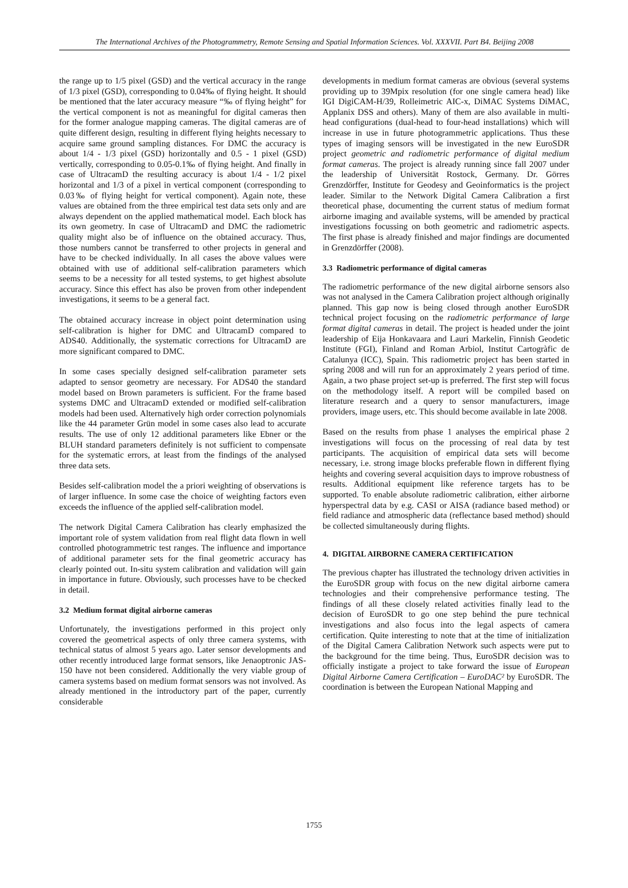The International Archives of the Photogrammetry, Remote Sensing and Spatial Information Sciences. Vol. XXXVII. Part B4. Beijing 2008
the range up to 1/5 pixel (GSD) and the vertical accuracy in the range of 1/3 pixel (GSD), corresponding to 0.04‰ of flying height. It should be mentioned that the later accuracy measure “‰ of flying height” for the vertical component is not as meaningful for digital cameras then for the former analogue mapping cameras. The digital cameras are of quite different design, resulting in different flying heights necessary to acquire same ground sampling distances. For DMC the accuracy is about 1/4 - 1/3 pixel (GSD) horizontally and 0.5 - 1 pixel (GSD) vertically, corresponding to 0.05-0.1‰ of flying height. And finally in case of UltracamD the resulting accuracy is about 1/4 - 1/2 pixel horizontal and 1/3 of a pixel in vertical component (corresponding to 0.03‰ of flying height for vertical component). Again note, these values are obtained from the three empirical test data sets only and are always dependent on the applied mathematical model. Each block has its own geometry. In case of UltracamD and DMC the radiometric quality might also be of influence on the obtained accuracy. Thus, those numbers cannot be transferred to other projects in general and have to be checked individually. In all cases the above values were obtained with use of additional self-calibration parameters which seems to be a necessity for all tested systems, to get highest absolute accuracy. Since this effect has also be proven from other independent investigations, it seems to be a general fact.
The obtained accuracy increase in object point determination using self-calibration is higher for DMC and UltracamD compared to ADS40. Additionally, the systematic corrections for UltracamD are more significant compared to DMC.
In some cases specially designed self-calibration parameter sets adapted to sensor geometry are necessary. For ADS40 the standard model based on Brown parameters is sufficient. For the frame based systems DMC and UltracamD extended or modified self-calibration models had been used. Alternatively high order correction polynomials like the 44 parameter Grün model in some cases also lead to accurate results. The use of only 12 additional parameters like Ebner or the BLUH standard parameters definitely is not sufficient to compensate for the systematic errors, at least from the findings of the analysed three data sets.
Besides self-calibration model the a priori weighting of observations is of larger influence. In some case the choice of weighting factors even exceeds the influence of the applied self-calibration model.
The network Digital Camera Calibration has clearly emphasized the important role of system validation from real flight data flown in well controlled photogrammetric test ranges. The influence and importance of additional parameter sets for the final geometric accuracy has clearly pointed out. In-situ system calibration and validation will gain in importance in future. Obviously, such processes have to be checked in detail.
3.2 Medium format digital airborne cameras
Unfortunately, the investigations performed in this project only covered the geometrical aspects of only three camera systems, with technical status of almost 5 years ago. Later sensor developments and other recently introduced large format sensors, like Jenaoptronic JAS-150 have not been considered. Additionally the very viable group of camera systems based on medium format sensors was not involved. As already mentioned in the introductory part of the paper, currently considerable
developments in medium format cameras are obvious (several systems providing up to 39Mpix resolution (for one single camera head) like IGI DigiCAM-H/39, Rolleimetric AIC-x, DiMAC Systems DiMAC, Applanix DSS and others). Many of them are also available in multi-head configurations (dual-head to four-head installations) which will increase in use in future photogrammetric applications. Thus these types of imaging sensors will be investigated in the new EuroSDR project geometric and radiometric performance of digital medium format cameras. The project is already running since fall 2007 under the leadership of Universität Rostock, Germany. Dr. Görres Grenzdörffer, Institute for Geodesy and Geoinformatics is the project leader. Similar to the Network Digital Camera Calibration a first theoretical phase, documenting the current status of medium format airborne imaging and available systems, will be amended by practical investigations focussing on both geometric and radiometric aspects. The first phase is already finished and major findings are documented in Grenzdörffer (2008).
3.3 Radiometric performance of digital cameras
The radiometric performance of the new digital airborne sensors also was not analysed in the Camera Calibration project although originally planned. This gap now is being closed through another EuroSDR technical project focusing on the radiometric performance of large format digital cameras in detail. The project is headed under the joint leadership of Eija Honkavaara and Lauri Markelin, Finnish Geodetic Institute (FGI), Finland and Roman Arbiol, Institut Cartogràfic de Catalunya (ICC), Spain. This radiometric project has been started in spring 2008 and will run for an approximately 2 years period of time. Again, a two phase project set-up is preferred. The first step will focus on the methodology itself. A report will be compiled based on literature research and a query to sensor manufacturers, image providers, image users, etc. This should become available in late 2008.
Based on the results from phase 1 analyses the empirical phase 2 investigations will focus on the processing of real data by test participants. The acquisition of empirical data sets will become necessary, i.e. strong image blocks preferable flown in different flying heights and covering several acquisition days to improve robustness of results. Additional equipment like reference targets has to be supported. To enable absolute radiometric calibration, either airborne hyperspectral data by e.g. CASI or AISA (radiance based method) or field radiance and atmospheric data (reflectance based method) should be collected simultaneously during flights.
4. DIGITAL AIRBORNE CAMERA CERTIFICATION
The previous chapter has illustrated the technology driven activities in the EuroSDR group with focus on the new digital airborne camera technologies and their comprehensive performance testing. The findings of all these closely related activities finally lead to the decision of EuroSDR to go one step behind the pure technical investigations and also focus into the legal aspects of camera certification. Quite interesting to note that at the time of initialization of the Digital Camera Calibration Network such aspects were put to the background for the time being. Thus, EuroSDR decision was to officially instigate a project to take forward the issue of European Digital Airborne Camera Certification – EuroDAC² by EuroSDR. The coordination is between the European National Mapping and
1755